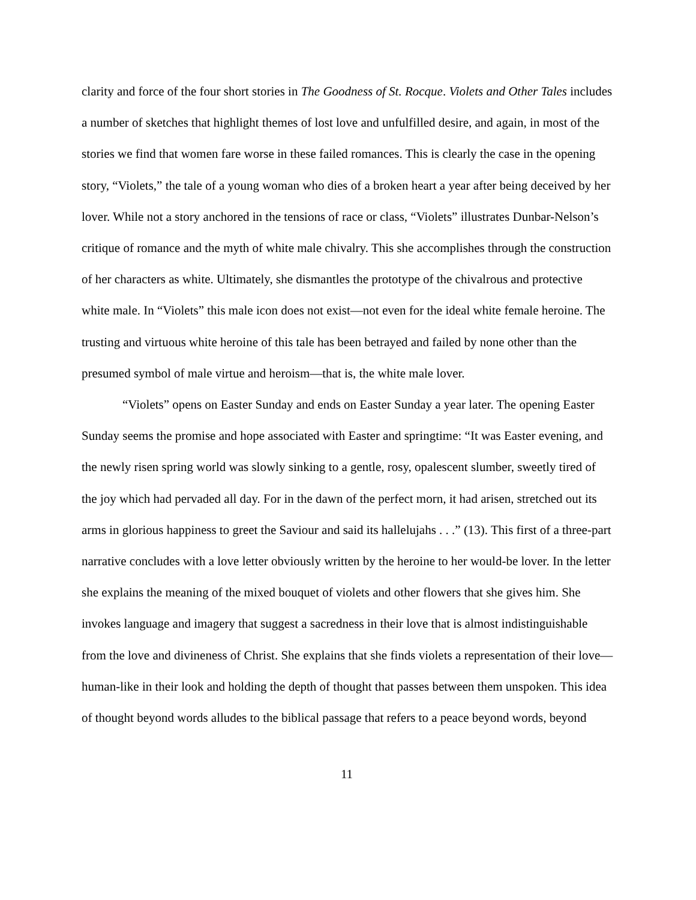clarity and force of the four short stories in The Goodness of St. Rocque. Violets and Other Tales includes a number of sketches that highlight themes of lost love and unfulfilled desire, and again, in most of the stories we find that women fare worse in these failed romances. This is clearly the case in the opening story, “Violets,” the tale of a young woman who dies of a broken heart a year after being deceived by her lover. While not a story anchored in the tensions of race or class, “Violets” illustrates Dunbar-Nelson’s critique of romance and the myth of white male chivalry. This she accomplishes through the construction of her characters as white. Ultimately, she dismantles the prototype of the chivalrous and protective white male. In “Violets” this male icon does not exist—not even for the ideal white female heroine. The trusting and virtuous white heroine of this tale has been betrayed and failed by none other than the presumed symbol of male virtue and heroism—that is, the white male lover.
“Violets” opens on Easter Sunday and ends on Easter Sunday a year later. The opening Easter Sunday seems the promise and hope associated with Easter and springtime: “It was Easter evening, and the newly risen spring world was slowly sinking to a gentle, rosy, opalescent slumber, sweetly tired of the joy which had pervaded all day. For in the dawn of the perfect morn, it had arisen, stretched out its arms in glorious happiness to greet the Saviour and said its hallelujahs . . .” (13). This first of a three-part narrative concludes with a love letter obviously written by the heroine to her would-be lover. In the letter she explains the meaning of the mixed bouquet of violets and other flowers that she gives him. She invokes language and imagery that suggest a sacredness in their love that is almost indistinguishable from the love and divineness of Christ. She explains that she finds violets a representation of their love—human-like in their look and holding the depth of thought that passes between them unspoken. This idea of thought beyond words alludes to the biblical passage that refers to a peace beyond words, beyond
11